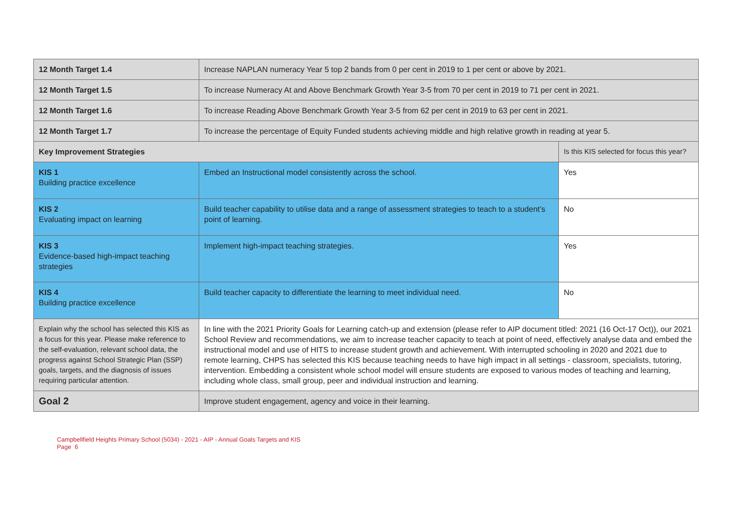| 12 Month Target 1.4 | Increase NAPLAN numeracy Year 5 top 2 bands from 0 per cent in 2019 to 1 per cent or above by 2021. | |
| 12 Month Target 1.5 | To increase Numeracy At and Above Benchmark Growth Year 3-5 from 70 per cent in 2019 to 71 per cent in 2021. | |
| 12 Month Target 1.6 | To increase Reading Above Benchmark Growth Year 3-5 from 62 per cent in 2019 to 63 per cent in 2021. | |
| 12 Month Target 1.7 | To increase the percentage of Equity Funded students achieving middle and high relative growth in reading at year 5. | |
| Key Improvement Strategies | | Is this KIS selected for focus this year? |
| KIS 1 Building practice excellence | Embed an Instructional model consistently across the school. | Yes |
| KIS 2 Evaluating impact on learning | Build teacher capability to utilise data and a range of assessment strategies to teach to a student’s point of learning. | No |
| KIS 3 Evidence-based high-impact teaching strategies | Implement high-impact teaching strategies. | Yes |
| KIS 4 Building practice excellence | Build teacher capacity to differentiate the learning to meet individual need. | No |
| Explain why the school has selected this KIS as a focus for this year. Please make reference to the self-evaluation, relevant school data, the progress against School Strategic Plan (SSP) goals, targets, and the diagnosis of issues requiring particular attention. | In line with the 2021 Priority Goals for Learning catch-up and extension (please refer to AIP document titled: 2021 (16 Oct-17 Oct)), our 2021 School Review and recommendations, we aim to increase teacher capacity to teach at point of need, effectively analyse data and embed the instructional model and use of HITS to increase student growth and achievement. With interrupted schooling in 2020 and 2021 due to remote learning, CHPS has selected this KIS because teaching needs to have high impact in all settings - classroom, specialists, tutoring, intervention. Embedding a consistent whole school model will ensure students are exposed to various modes of teaching and learning, including whole class, small group, peer and individual instruction and learning. | |
| Goal 2 | Improve student engagement, agency and voice in their learning. | |
Campbellfield Heights Primary School (5034) - 2021 - AIP - Annual Goals Targets and KIS
Page 6